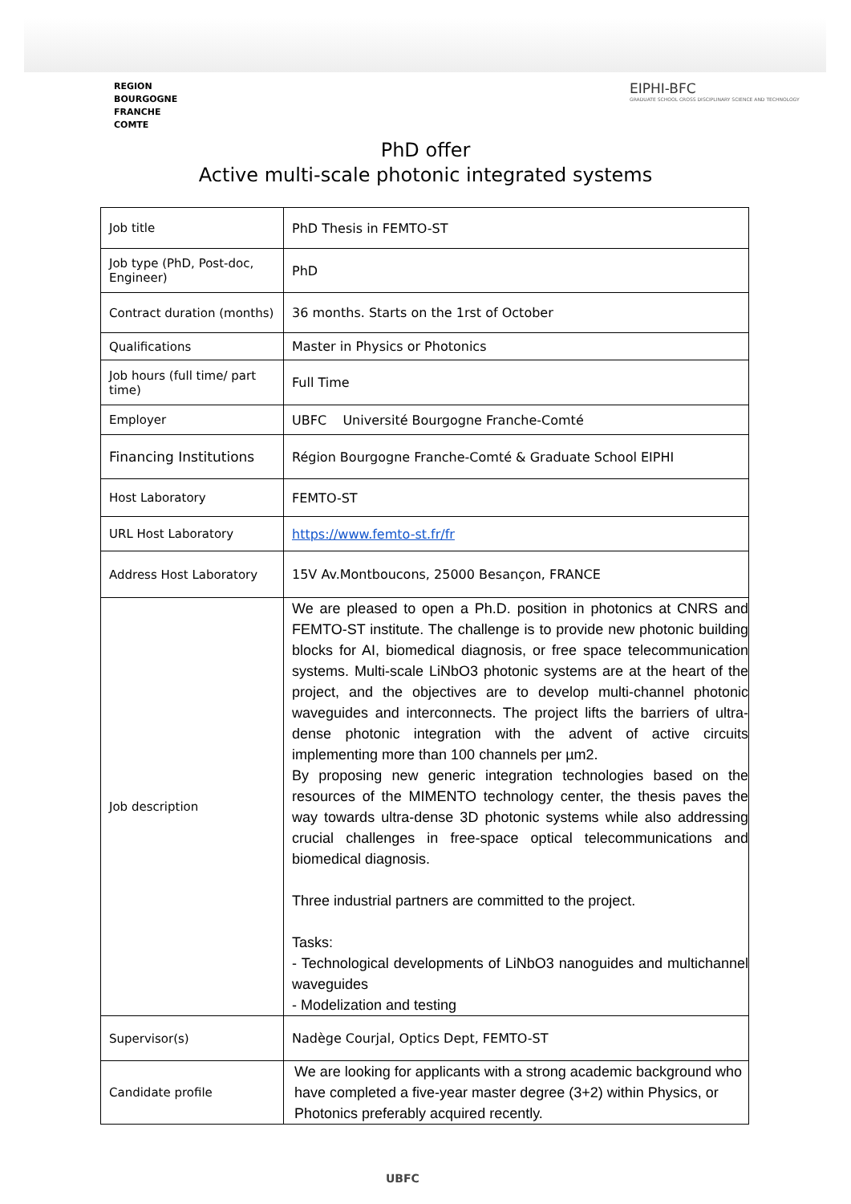REGION
BOURGOGNE
FRANCHE
COMTE
EIPHI-BFC
GRADUATE SCHOOL CROSS DISCIPLINARY SCIENCE AND TECHNOLOGY
PhD offer
Active multi-scale photonic integrated systems
| Job title | PhD Thesis in FEMTO-ST |
| Job type (PhD, Post-doc, Engineer) | PhD |
| Contract duration (months) | 36 months. Starts on the 1rst of October |
| Qualifications | Master in Physics or Photonics |
| Job hours (full time/ part time) | Full Time |
| Employer | UBFC Université Bourgogne Franche-Comté |
| Financing Institutions | Région Bourgogne Franche-Comté & Graduate School EIPHI |
| Host Laboratory | FEMTO-ST |
| URL Host Laboratory | https://www.femto-st.fr/fr |
| Address Host Laboratory | 15V Av.Montboucons, 25000 Besançon, FRANCE |
| Job description | We are pleased to open a Ph.D. position in photonics at CNRS and FEMTO-ST institute. The challenge is to provide new photonic building blocks for AI, biomedical diagnosis, or free space telecommunication systems. Multi-scale LiNbO3 photonic systems are at the heart of the project, and the objectives are to develop multi-channel photonic waveguides and interconnects. The project lifts the barriers of ultra-dense photonic integration with the advent of active circuits implementing more than 100 channels per µm2. By proposing new generic integration technologies based on the resources of the MIMENTO technology center, the thesis paves the way towards ultra-dense 3D photonic systems while also addressing crucial challenges in free-space optical telecommunications and biomedical diagnosis. Three industrial partners are committed to the project. Tasks: - Technological developments of LiNbO3 nanoguides and multichannel waveguides - Modelization and testing |
| Supervisor(s) | Nadège Courjal, Optics Dept, FEMTO-ST |
| Candidate profile | We are looking for applicants with a strong academic background who have completed a five-year master degree (3+2) within Physics, or Photonics preferably acquired recently. |
UBFC